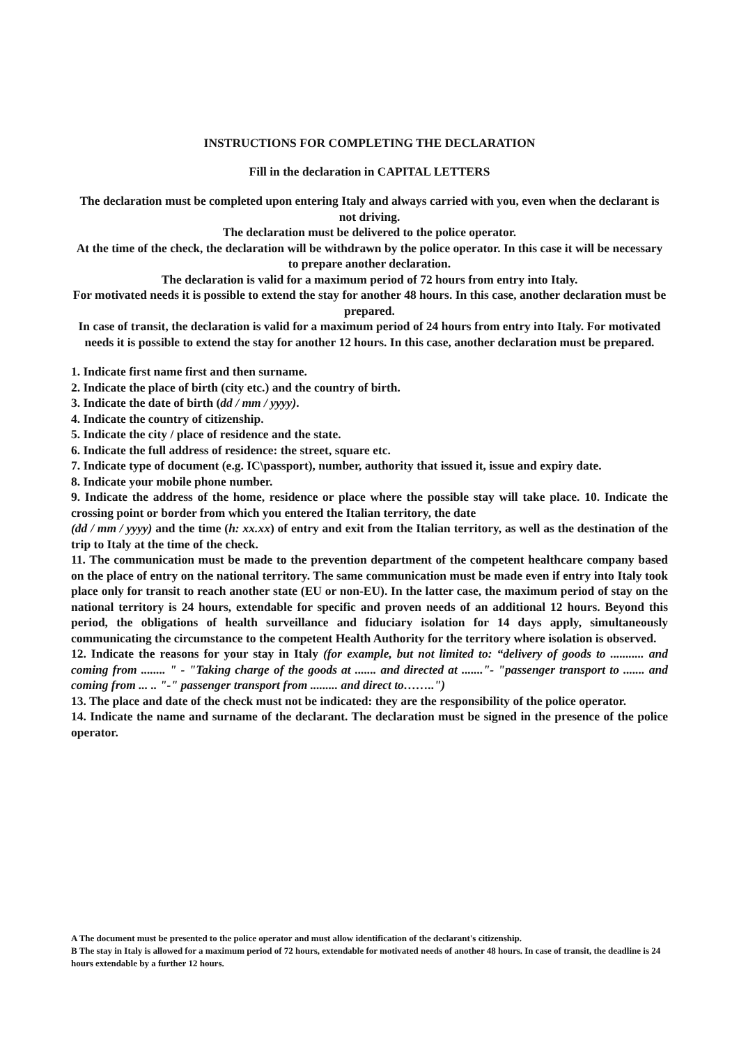INSTRUCTIONS FOR COMPLETING THE DECLARATION
Fill in the declaration in CAPITAL LETTERS
The declaration must be completed upon entering Italy and always carried with you, even when the declarant is not driving.
The declaration must be delivered to the police operator.
At the time of the check, the declaration will be withdrawn by the police operator. In this case it will be necessary to prepare another declaration.
The declaration is valid for a maximum period of 72 hours from entry into Italy.
For motivated needs it is possible to extend the stay for another 48 hours. In this case, another declaration must be prepared.
In case of transit, the declaration is valid for a maximum period of 24 hours from entry into Italy. For motivated needs it is possible to extend the stay for another 12 hours. In this case, another declaration must be prepared.
1. Indicate first name first and then surname.
2. Indicate the place of birth (city etc.) and the country of birth.
3. Indicate the date of birth (dd / mm / yyyy).
4. Indicate the country of citizenship.
5. Indicate the city / place of residence and the state.
6. Indicate the full address of residence: the street, square etc.
7. Indicate type of document (e.g. IC\passport), number, authority that issued it, issue and expiry date.
8. Indicate your mobile phone number.
9. Indicate the address of the home, residence or place where the possible stay will take place. 10. Indicate the crossing point or border from which you entered the Italian territory, the date
(dd / mm / yyyy) and the time (h: xx.xx) of entry and exit from the Italian territory, as well as the destination of the trip to Italy at the time of the check.
11. The communication must be made to the prevention department of the competent healthcare company based on the place of entry on the national territory. The same communication must be made even if entry into Italy took place only for transit to reach another state (EU or non-EU). In the latter case, the maximum period of stay on the national territory is 24 hours, extendable for specific and proven needs of an additional 12 hours. Beyond this period, the obligations of health surveillance and fiduciary isolation for 14 days apply, simultaneously communicating the circumstance to the competent Health Authority for the territory where isolation is observed.
12. Indicate the reasons for your stay in Italy (for example, but not limited to: “delivery of goods to ........... and coming from ........ " - "Taking charge of the goods at ....... and directed at ......."- "passenger transport to ....... and coming from ... .. "-" passenger transport from ......... and direct to……..")
13. The place and date of the check must not be indicated: they are the responsibility of the police operator.
14. Indicate the name and surname of the declarant. The declaration must be signed in the presence of the police operator.
A The document must be presented to the police operator and must allow identification of the declarant's citizenship.
B The stay in Italy is allowed for a maximum period of 72 hours, extendable for motivated needs of another 48 hours. In case of transit, the deadline is 24 hours extendable by a further 12 hours.